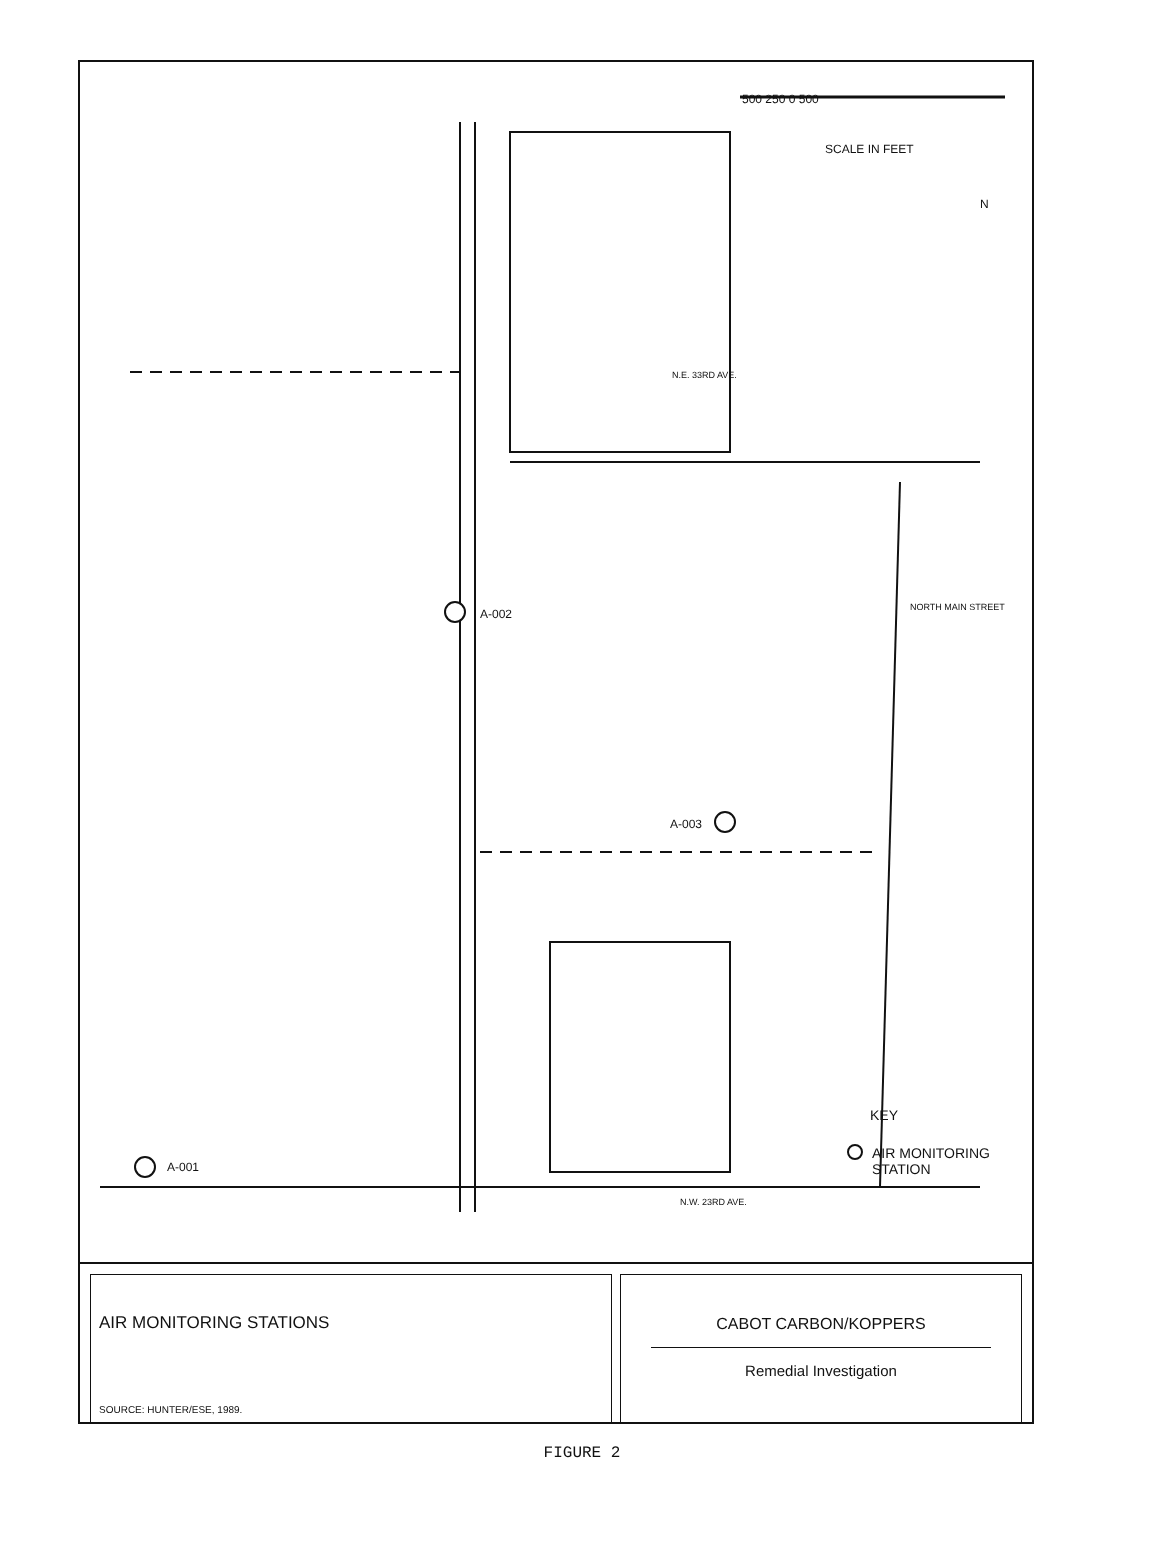500 250 0 500
SCALE IN FEET
N
N.E. 33RD AVE.
NORTH MAIN STREET A-002
A-003
A-001
N.W. 23RD AVE.
KEY
AIR MONITORING
STATION
AIR MONITORING STATIONS
SOURCE: HUNTER/ESE, 1989.
CABOT CARBON/KOPPERS
Remedial Investigation
FIGURE 2